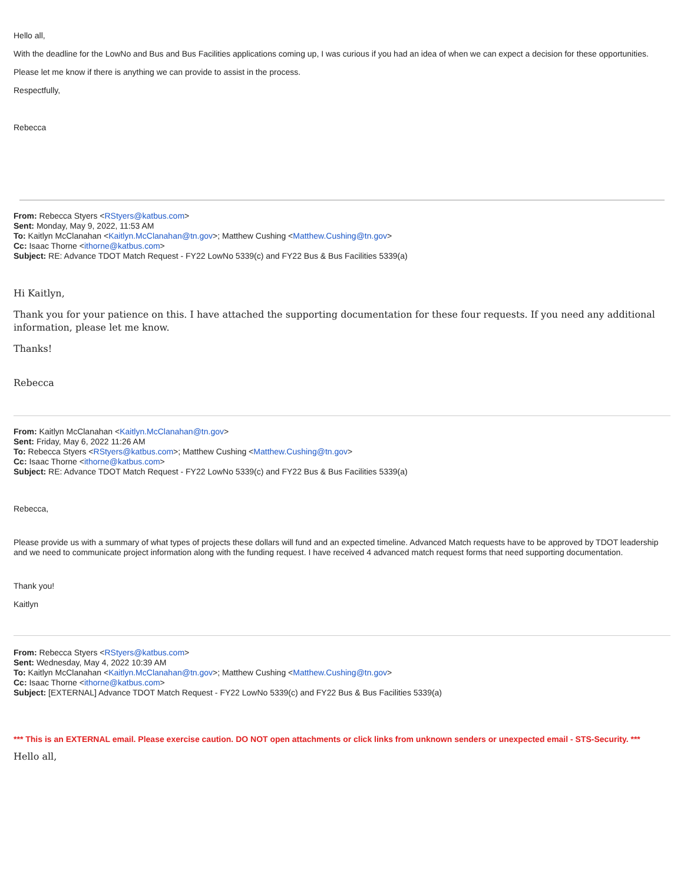Hello all,
With the deadline for the LowNo and Bus and Bus Facilities applications coming up, I was curious if you had an idea of when we can expect a decision for these opportunities.
Please let me know if there is anything we can provide to assist in the process.
Respectfully,
Rebecca
From: Rebecca Styers <RStyers@katbus.com>
Sent: Monday, May 9, 2022, 11:53 AM
To: Kaitlyn McClanahan <Kaitlyn.McClanahan@tn.gov>; Matthew Cushing <Matthew.Cushing@tn.gov>
Cc: Isaac Thorne <ithorne@katbus.com>
Subject: RE: Advance TDOT Match Request - FY22 LowNo 5339(c) and FY22 Bus & Bus Facilities 5339(a)
Hi Kaitlyn,
Thank you for your patience on this. I have attached the supporting documentation for these four requests. If you need any additional information, please let me know.
Thanks!
Rebecca
From: Kaitlyn McClanahan <Kaitlyn.McClanahan@tn.gov>
Sent: Friday, May 6, 2022 11:26 AM
To: Rebecca Styers <RStyers@katbus.com>; Matthew Cushing <Matthew.Cushing@tn.gov>
Cc: Isaac Thorne <ithorne@katbus.com>
Subject: RE: Advance TDOT Match Request - FY22 LowNo 5339(c) and FY22 Bus & Bus Facilities 5339(a)
Rebecca,
Please provide us with a summary of what types of projects these dollars will fund and an expected timeline. Advanced Match requests have to be approved by TDOT leadership and we need to communicate project information along with the funding request. I have received 4 advanced match request forms that need supporting documentation.
Thank you!
Kaitlyn
From: Rebecca Styers <RStyers@katbus.com>
Sent: Wednesday, May 4, 2022 10:39 AM
To: Kaitlyn McClanahan <Kaitlyn.McClanahan@tn.gov>; Matthew Cushing <Matthew.Cushing@tn.gov>
Cc: Isaac Thorne <ithorne@katbus.com>
Subject: [EXTERNAL] Advance TDOT Match Request - FY22 LowNo 5339(c) and FY22 Bus & Bus Facilities 5339(a)
*** This is an EXTERNAL email. Please exercise caution. DO NOT open attachments or click links from unknown senders or unexpected email - STS-Security. ***
Hello all,